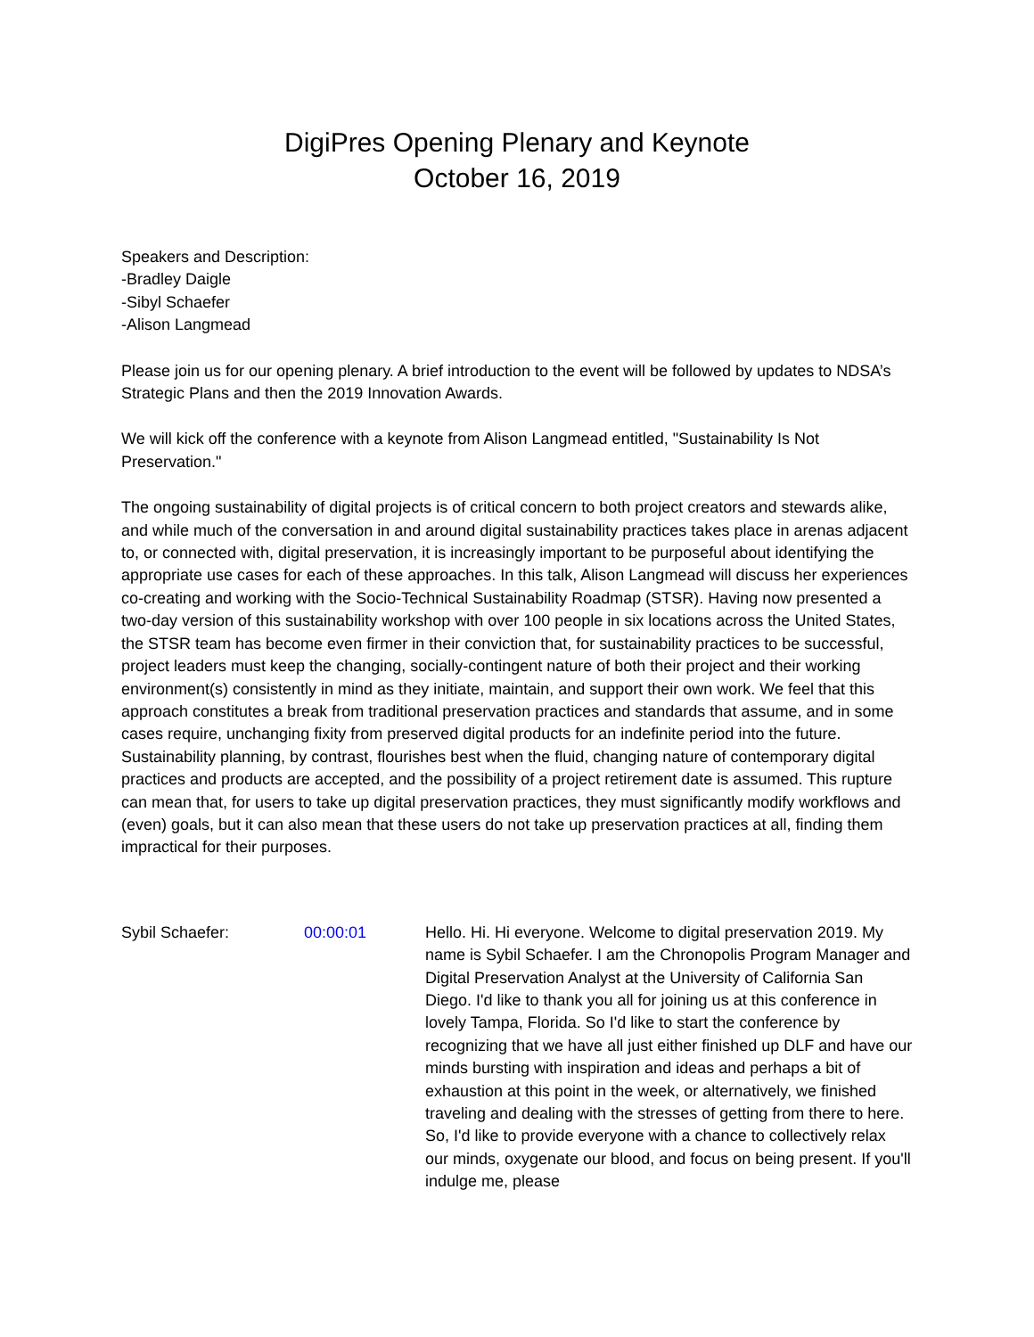DigiPres Opening Plenary and Keynote
October 16, 2019
Speakers and Description:
-Bradley Daigle
-Sibyl Schaefer
-Alison Langmead
Please join us for our opening plenary. A brief introduction to the event will be followed by updates to NDSA’s Strategic Plans and then the 2019 Innovation Awards.
We will kick off the conference with a keynote from Alison Langmead entitled, "Sustainability Is Not Preservation."
The ongoing sustainability of digital projects is of critical concern to both project creators and stewards alike, and while much of the conversation in and around digital sustainability practices takes place in arenas adjacent to, or connected with, digital preservation, it is increasingly important to be purposeful about identifying the appropriate use cases for each of these approaches. In this talk, Alison Langmead will discuss her experiences co-creating and working with the Socio-Technical Sustainability Roadmap (STSR). Having now presented a two-day version of this sustainability workshop with over 100 people in six locations across the United States, the STSR team has become even firmer in their conviction that, for sustainability practices to be successful, project leaders must keep the changing, socially-contingent nature of both their project and their working environment(s) consistently in mind as they initiate, maintain, and support their own work. We feel that this approach constitutes a break from traditional preservation practices and standards that assume, and in some cases require, unchanging fixity from preserved digital products for an indefinite period into the future. Sustainability planning, by contrast, flourishes best when the fluid, changing nature of contemporary digital practices and products are accepted, and the possibility of a project retirement date is assumed. This rupture can mean that, for users to take up digital preservation practices, they must significantly modify workflows and (even) goals, but it can also mean that these users do not take up preservation practices at all, finding them impractical for their purposes.
Sybil Schaefer: 00:00:01 Hello. Hi. Hi everyone. Welcome to digital preservation 2019. My name is Sybil Schaefer. I am the Chronopolis Program Manager and Digital Preservation Analyst at the University of California San Diego. I'd like to thank you all for joining us at this conference in lovely Tampa, Florida. So I'd like to start the conference by recognizing that we have all just either finished up DLF and have our minds bursting with inspiration and ideas and perhaps a bit of exhaustion at this point in the week, or alternatively, we finished traveling and dealing with the stresses of getting from there to here. So, I'd like to provide everyone with a chance to collectively relax our minds, oxygenate our blood, and focus on being present. If you'll indulge me, please